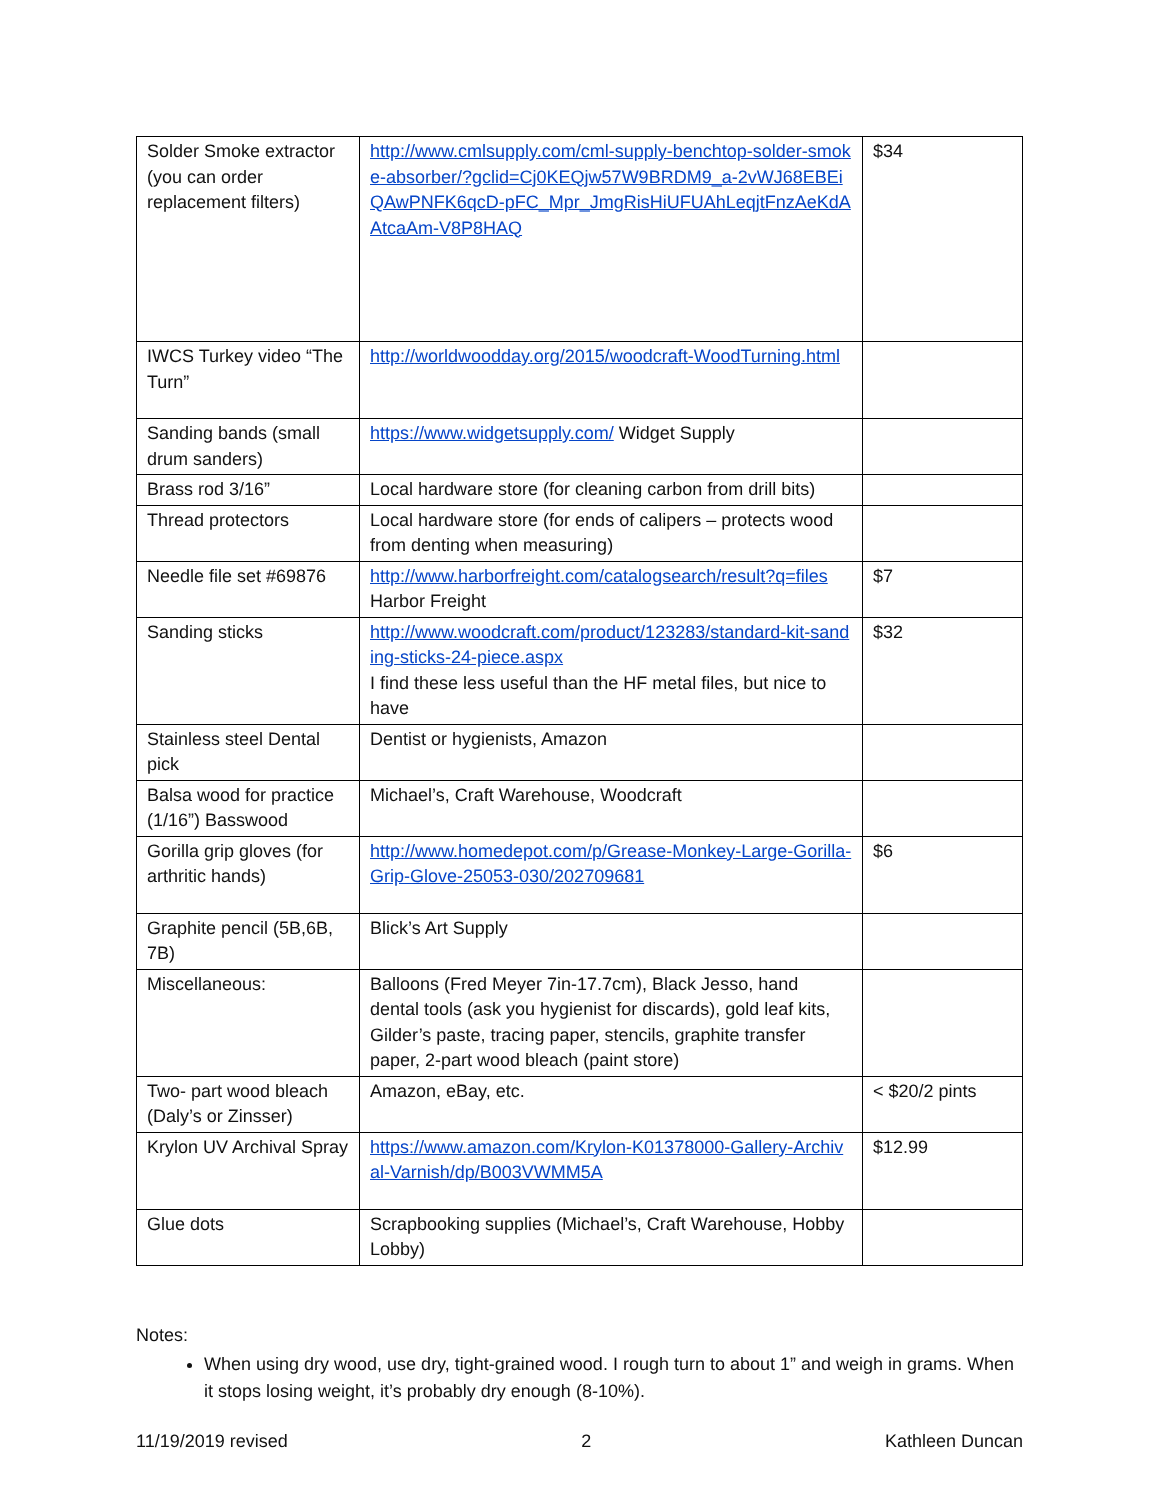| Solder Smoke extractor (you can order replacement filters) | http://www.cmlsupply.com/cml-supply-benchtop-solder-smoke-absorber/?gclid=Cj0KEQjw57W9BRDM9_a-2vWJ68EBEiQAwPNFK6qcD-pFC_Mpr_JmgRisHiUFUAhLeqjtFnzAeKdAAtcaAm-V8P8HAQ | $34 |
| IWCS Turkey video “The Turn” | http://worldwoodday.org/2015/woodcraft-WoodTurning.html | |
| Sanding bands (small drum sanders) | https://www.widgetsupply.com/ Widget Supply | |
| Brass rod 3/16” | Local hardware store (for cleaning carbon from drill bits) | |
| Thread protectors | Local hardware store (for ends of calipers – protects wood from denting when measuring) | |
| Needle file set #69876 | http://www.harborfreight.com/catalogsearch/result?q=files Harbor Freight | $7 |
| Sanding sticks | http://www.woodcraft.com/product/123283/standard-kit-sanding-sticks-24-piece.aspx I find these less useful than the HF metal files, but nice to have | $32 |
| Stainless steel Dental pick | Dentist or hygienists, Amazon | |
| Balsa wood for practice (1/16”) Basswood | Michael’s, Craft Warehouse, Woodcraft | |
| Gorilla grip gloves (for arthritic hands) | http://www.homedepot.com/p/Grease-Monkey-Large-Gorilla-Grip-Glove-25053-030/202709681 | $6 |
| Graphite pencil (5B,6B, 7B) | Blick’s Art Supply | |
| Miscellaneous: | Balloons (Fred Meyer 7in-17.7cm), Black Jesso, hand dental tools (ask you hygienist for discards), gold leaf kits, Gilder’s paste, tracing paper, stencils, graphite transfer paper, 2-part wood bleach (paint store) | |
| Two- part wood bleach (Daly’s or Zinsser) | Amazon, eBay, etc. | < $20/2 pints |
| Krylon UV Archival Spray | https://www.amazon.com/Krylon-K01378000-Gallery-Archival-Varnish/dp/B003VWMM5A | $12.99 |
| Glue dots | Scrapbooking supplies (Michael’s, Craft Warehouse, Hobby Lobby) | |
Notes:
When using dry wood, use dry, tight-grained wood. I rough turn to about 1” and weigh in grams. When it stops losing weight, it’s probably dry enough (8-10%).
11/19/2019 revised 2 Kathleen Duncan